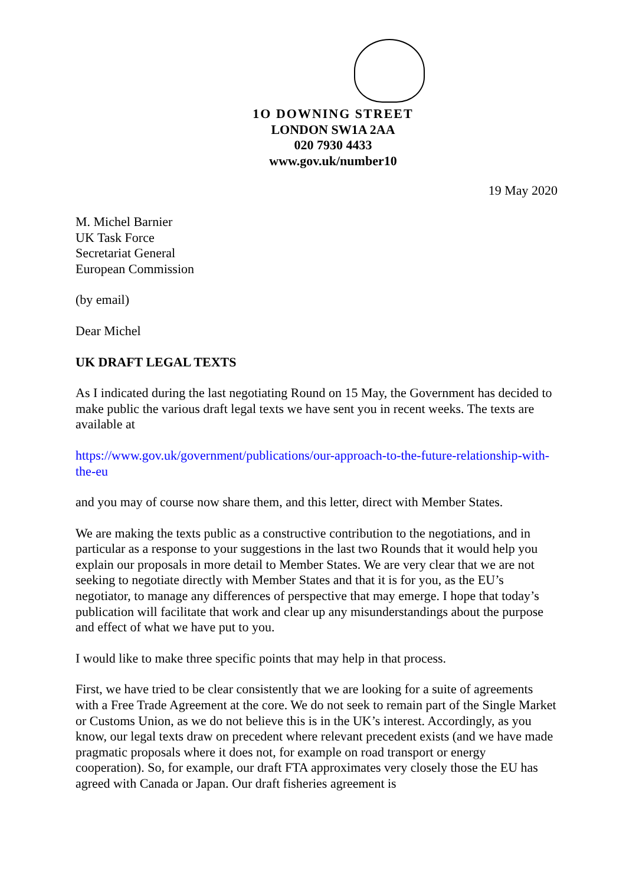1O DOWNING STREET
LONDON SW1A 2AA
020 7930 4433
www.gov.uk/number10
19 May 2020
M. Michel Barnier
UK Task Force
Secretariat General
European Commission
(by email)
Dear Michel
UK DRAFT LEGAL TEXTS
As I indicated during the last negotiating Round on 15 May, the Government has decided to make public the various draft legal texts we have sent you in recent weeks. The texts are available at
https://www.gov.uk/government/publications/our-approach-to-the-future-relationship-with-the-eu
and you may of course now share them, and this letter, direct with Member States.
We are making the texts public as a constructive contribution to the negotiations, and in particular as a response to your suggestions in the last two Rounds that it would help you explain our proposals in more detail to Member States. We are very clear that we are not seeking to negotiate directly with Member States and that it is for you, as the EU’s negotiator, to manage any differences of perspective that may emerge. I hope that today’s publication will facilitate that work and clear up any misunderstandings about the purpose and effect of what we have put to you.
I would like to make three specific points that may help in that process.
First, we have tried to be clear consistently that we are looking for a suite of agreements with a Free Trade Agreement at the core. We do not seek to remain part of the Single Market or Customs Union, as we do not believe this is in the UK’s interest. Accordingly, as you know, our legal texts draw on precedent where relevant precedent exists (and we have made pragmatic proposals where it does not, for example on road transport or energy cooperation). So, for example, our draft FTA approximates very closely those the EU has agreed with Canada or Japan. Our draft fisheries agreement is